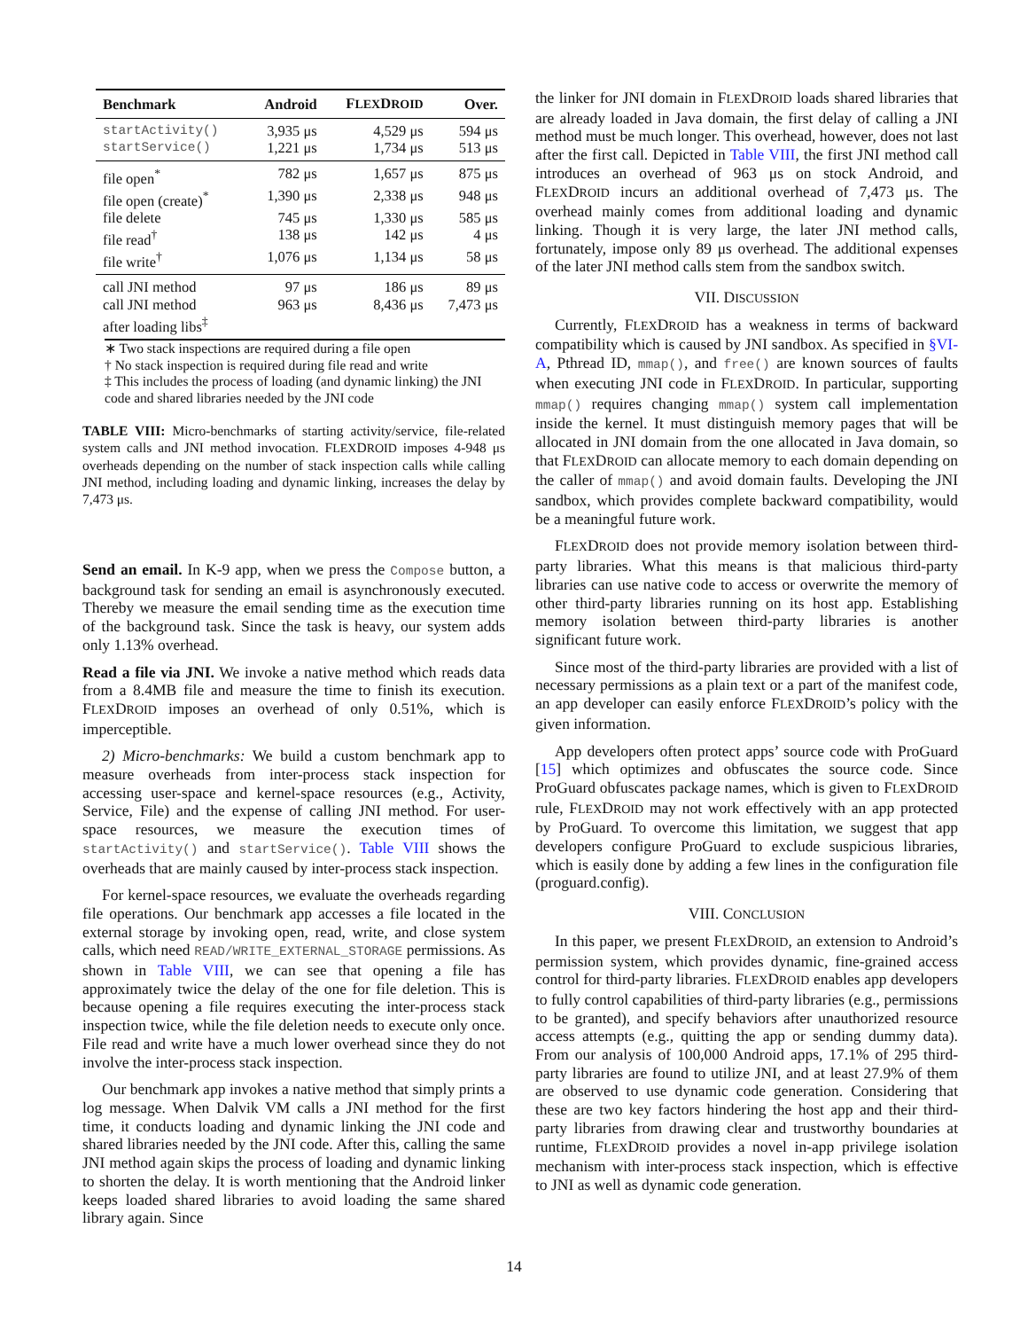| Benchmark | Android | F LEX D ROID | Over. |
| --- | --- | --- | --- |
| startActivity() | 3,935 μs | 4,529 μs | 594 μs |
| startService() | 1,221 μs | 1,734 μs | 513 μs |
| file open<sup>*</sup> | 782 μs | 1,657 μs | 875 μs |
| file open (create)<sup>*</sup> | 1,390 μs | 2,338 μs | 948 μs |
| file delete | 745 μs | 1,330 μs | 585 μs |
| file read<sup>†</sup> | 138 μs | 142 μs | 4 μs |
| file write<sup>†</sup> | 1,076 μs | 1,134 μs | 58 μs |
| call JNI method | 97 μs | 186 μs | 89 μs |
| call JNI method after loading libs<sup>‡</sup> | 963 μs | 8,436 μs | 7,473 μs |
∗ Two stack inspections are required during a file open
† No stack inspection is required during file read and write
‡ This includes the process of loading (and dynamic linking) the JNI code and shared libraries needed by the JNI code
TABLE VIII: Micro-benchmarks of starting activity/service, file-related system calls and JNI method invocation. FLEXDROID imposes 4-948 μs overheads depending on the number of stack inspection calls while calling JNI method, including loading and dynamic linking, increases the delay by 7,473 μs.
Send an email. In K-9 app, when we press the Compose button, a background task for sending an email is asynchronously executed. Thereby we measure the email sending time as the execution time of the background task. Since the task is heavy, our system adds only 1.13% overhead.
Read a file via JNI. We invoke a native method which reads data from a 8.4MB file and measure the time to finish its execution. FLEXDROID imposes an overhead of only 0.51%, which is imperceptible.
2) Micro-benchmarks: We build a custom benchmark app to measure overheads from inter-process stack inspection for accessing user-space and kernel-space resources (e.g., Activity, Service, File) and the expense of calling JNI method. For user-space resources, we measure the execution times of startActivity() and startService(). Table VIII shows the overheads that are mainly caused by inter-process stack inspection.
For kernel-space resources, we evaluate the overheads regarding file operations. Our benchmark app accesses a file located in the external storage by invoking open, read, write, and close system calls, which need READ/WRITE_EXTERNAL_STORAGE permissions. As shown in Table VIII, we can see that opening a file has approximately twice the delay of the one for file deletion. This is because opening a file requires executing the inter-process stack inspection twice, while the file deletion needs to execute only once. File read and write have a much lower overhead since they do not involve the inter-process stack inspection.
Our benchmark app invokes a native method that simply prints a log message. When Dalvik VM calls a JNI method for the first time, it conducts loading and dynamic linking the JNI code and shared libraries needed by the JNI code. After this, calling the same JNI method again skips the process of loading and dynamic linking to shorten the delay. It is worth mentioning that the Android linker keeps loaded shared libraries to avoid loading the same shared library again. Since
the linker for JNI domain in FLEXDROID loads shared libraries that are already loaded in Java domain, the first delay of calling a JNI method must be much longer. This overhead, however, does not last after the first call. Depicted in Table VIII, the first JNI method call introduces an overhead of 963 μs on stock Android, and FLEXDROID incurs an additional overhead of 7,473 μs. The overhead mainly comes from additional loading and dynamic linking. Though it is very large, the later JNI method calls, fortunately, impose only 89 μs overhead. The additional expenses of the later JNI method calls stem from the sandbox switch.
VII. DISCUSSION
Currently, FLEXDROID has a weakness in terms of backward compatibility which is caused by JNI sandbox. As specified in §VI-A, Pthread ID, mmap(), and free() are known sources of faults when executing JNI code in FLEXDROID. In particular, supporting mmap() requires changing mmap() system call implementation inside the kernel. It must distinguish memory pages that will be allocated in JNI domain from the one allocated in Java domain, so that FLEXDROID can allocate memory to each domain depending on the caller of mmap() and avoid domain faults. Developing the JNI sandbox, which provides complete backward compatibility, would be a meaningful future work.
FLEXDROID does not provide memory isolation between third-party libraries. What this means is that malicious third-party libraries can use native code to access or overwrite the memory of other third-party libraries running on its host app. Establishing memory isolation between third-party libraries is another significant future work.
Since most of the third-party libraries are provided with a list of necessary permissions as a plain text or a part of the manifest code, an app developer can easily enforce FLEXDROID’s policy with the given information.
App developers often protect apps’ source code with ProGuard [15] which optimizes and obfuscates the source code. Since ProGuard obfuscates package names, which is given to FLEXDROID rule, FLEXDROID may not work effectively with an app protected by ProGuard. To overcome this limitation, we suggest that app developers configure ProGuard to exclude suspicious libraries, which is easily done by adding a few lines in the configuration file (proguard.config).
VIII. CONCLUSION
In this paper, we present FLEXDROID, an extension to Android’s permission system, which provides dynamic, fine-grained access control for third-party libraries. FLEXDROID enables app developers to fully control capabilities of third-party libraries (e.g., permissions to be granted), and specify behaviors after unauthorized resource access attempts (e.g., quitting the app or sending dummy data). From our analysis of 100,000 Android apps, 17.1% of 295 third-party libraries are found to utilize JNI, and at least 27.9% of them are observed to use dynamic code generation. Considering that these are two key factors hindering the host app and their third-party libraries from drawing clear and trustworthy boundaries at runtime, FLEXDROID provides a novel in-app privilege isolation mechanism with inter-process stack inspection, which is effective to JNI as well as dynamic code generation.
14